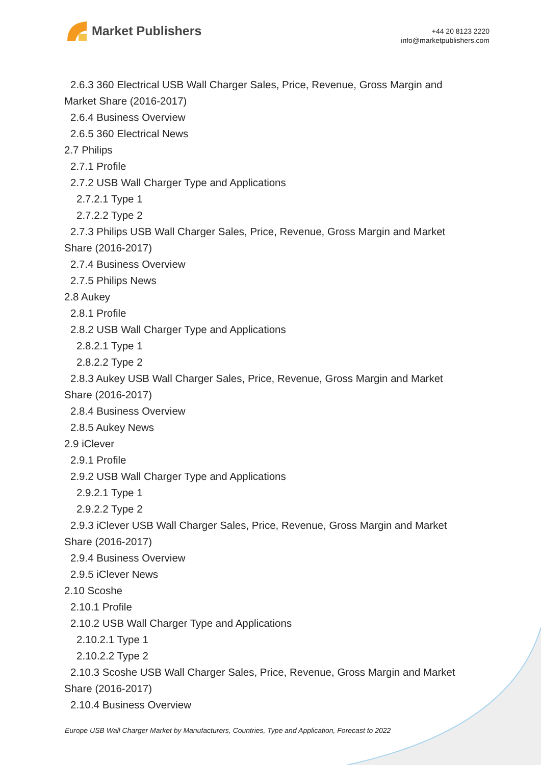Market Publishers
+44 20 8123 2220
info@marketpublishers.com
2.6.3 360 Electrical USB Wall Charger Sales, Price, Revenue, Gross Margin and
Market Share (2016-2017)
2.6.4 Business Overview
2.6.5 360 Electrical News
2.7 Philips
2.7.1 Profile
2.7.2 USB Wall Charger Type and Applications
2.7.2.1 Type 1
2.7.2.2 Type 2
2.7.3 Philips USB Wall Charger Sales, Price, Revenue, Gross Margin and Market
Share (2016-2017)
2.7.4 Business Overview
2.7.5 Philips News
2.8 Aukey
2.8.1 Profile
2.8.2 USB Wall Charger Type and Applications
2.8.2.1 Type 1
2.8.2.2 Type 2
2.8.3 Aukey USB Wall Charger Sales, Price, Revenue, Gross Margin and Market
Share (2016-2017)
2.8.4 Business Overview
2.8.5 Aukey News
2.9 iClever
2.9.1 Profile
2.9.2 USB Wall Charger Type and Applications
2.9.2.1 Type 1
2.9.2.2 Type 2
2.9.3 iClever USB Wall Charger Sales, Price, Revenue, Gross Margin and Market
Share (2016-2017)
2.9.4 Business Overview
2.9.5 iClever News
2.10 Scoshe
2.10.1 Profile
2.10.2 USB Wall Charger Type and Applications
2.10.2.1 Type 1
2.10.2.2 Type 2
2.10.3 Scoshe USB Wall Charger Sales, Price, Revenue, Gross Margin and Market
Share (2016-2017)
2.10.4 Business Overview
Europe USB Wall Charger Market by Manufacturers, Countries, Type and Application, Forecast to 2022